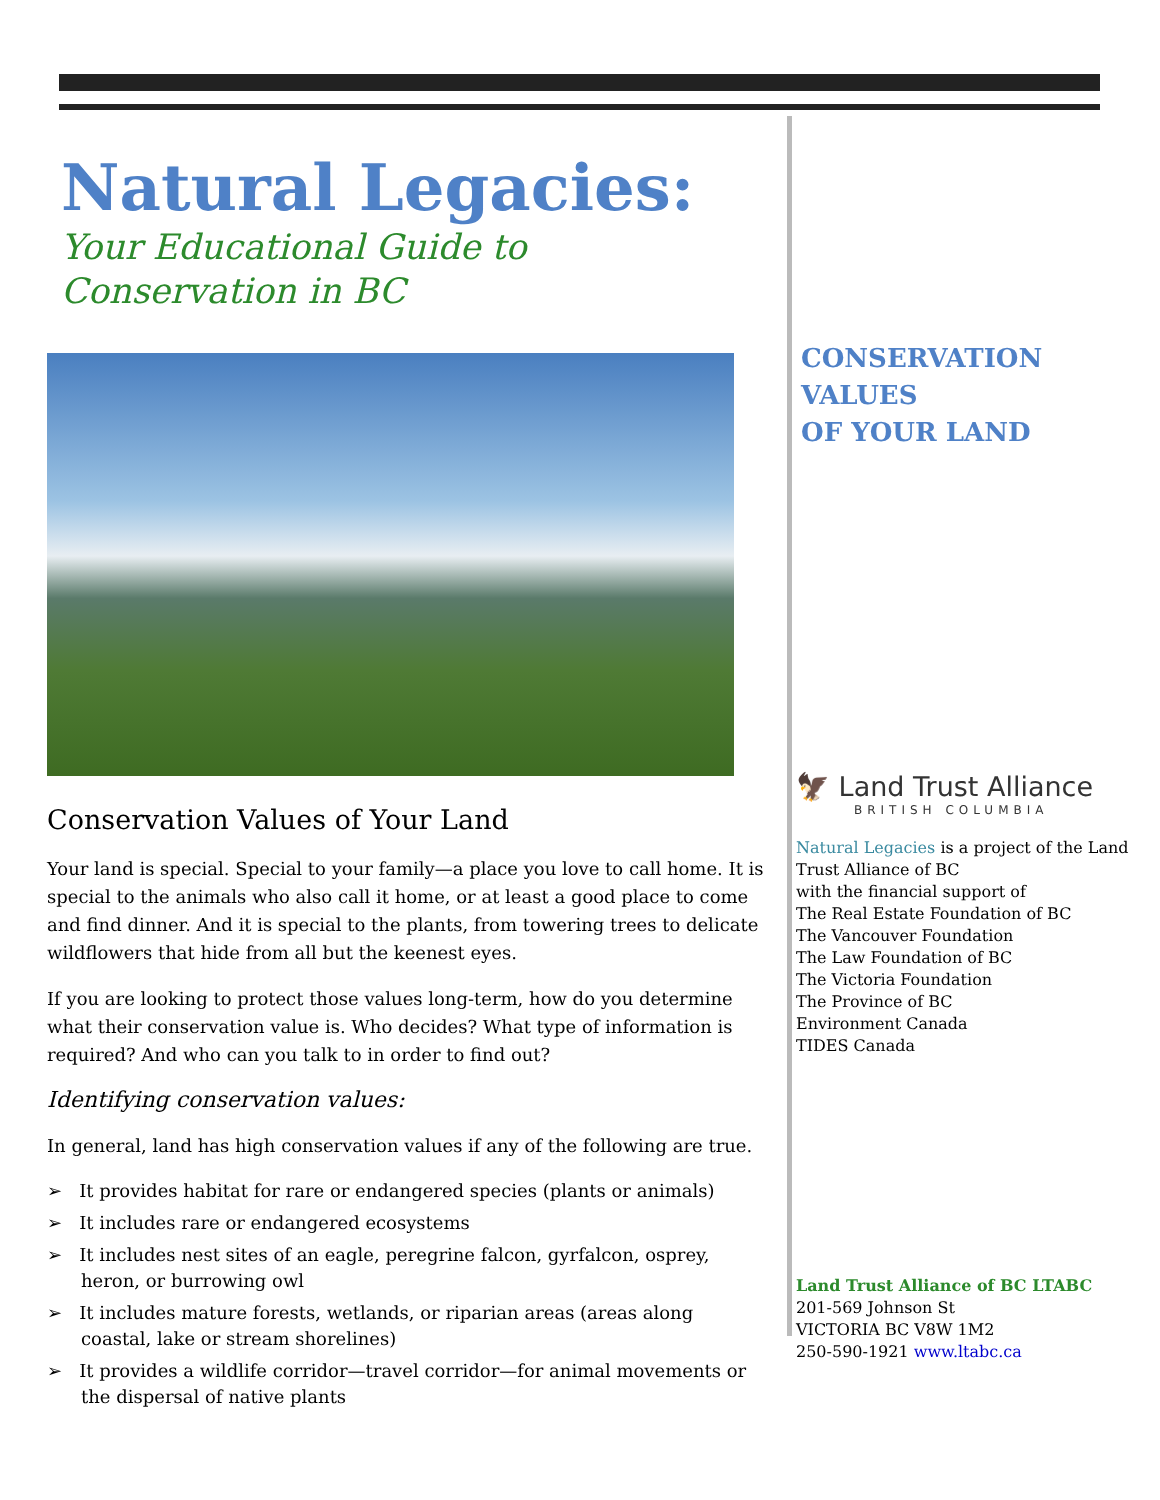Natural Legacies:
Your Educational Guide to
Conservation in BC
Conservation Values of Your Land
Your land is special. Special to your family—a place you love to call home. It is special to the animals who also call it home, or at least a good place to come and find dinner. And it is special to the plants, from towering trees to delicate wildflowers that hide from all but the keenest eyes.
If you are looking to protect those values long-term, how do you determine what their conservation value is. Who decides? What type of information is required? And who can you talk to in order to find out?
Identifying conservation values:
In general, land has high conservation values if any of the following are true.
➢ It provides habitat for rare or endangered species (plants or animals)
➢ It includes rare or endangered ecosystems
➢ It includes nest sites of an eagle, peregrine falcon, gyrfalcon, osprey, heron, or burrowing owl
➢ It includes mature forests, wetlands, or riparian areas (areas along coastal, lake or stream shorelines)
➢ It provides a wildlife corridor—travel corridor—for animal movements or the dispersal of native plants
CONSERVATION VALUES
OF YOUR LAND
🦅 Land Trust Alliance
BRITISH COLUMBIA
Natural Legacies is a project of the Land Trust Alliance of BC
with the financial support of
The Real Estate Foundation of BC
The Vancouver Foundation
The Law Foundation of BC
The Victoria Foundation
The Province of BC
Environment Canada
TIDES Canada
Land Trust Alliance of BC LTABC
201-569 Johnson St
VICTORIA BC V8W 1M2
250-590-1921 www.ltabc.ca